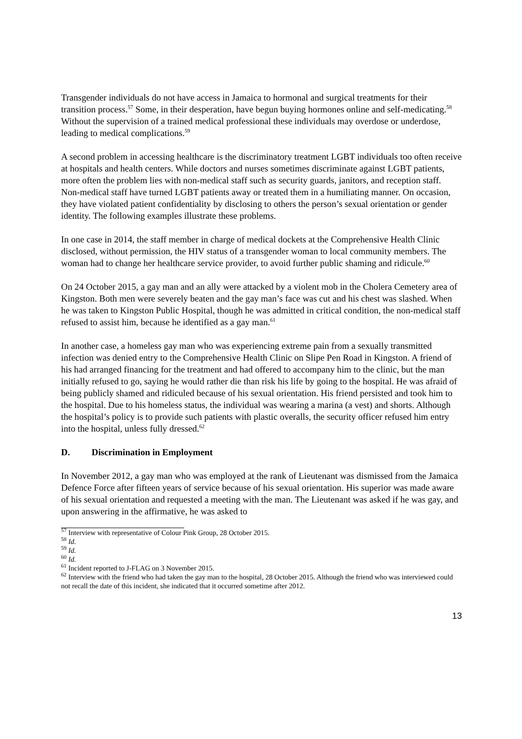Transgender individuals do not have access in Jamaica to hormonal and surgical treatments for their transition process.<sup>57</sup> Some, in their desperation, have begun buying hormones online and self-medicating.<sup>58</sup> Without the supervision of a trained medical professional these individuals may overdose or underdose, leading to medical complications.<sup>59</sup>
A second problem in accessing healthcare is the discriminatory treatment LGBT individuals too often receive at hospitals and health centers. While doctors and nurses sometimes discriminate against LGBT patients, more often the problem lies with non-medical staff such as security guards, janitors, and reception staff. Non-medical staff have turned LGBT patients away or treated them in a humiliating manner. On occasion, they have violated patient confidentiality by disclosing to others the person’s sexual orientation or gender identity. The following examples illustrate these problems.
In one case in 2014, the staff member in charge of medical dockets at the Comprehensive Health Clinic disclosed, without permission, the HIV status of a transgender woman to local community members. The woman had to change her healthcare service provider, to avoid further public shaming and ridicule.<sup>60</sup>
On 24 October 2015, a gay man and an ally were attacked by a violent mob in the Cholera Cemetery area of Kingston. Both men were severely beaten and the gay man’s face was cut and his chest was slashed. When he was taken to Kingston Public Hospital, though he was admitted in critical condition, the non-medical staff refused to assist him, because he identified as a gay man.<sup>61</sup>
In another case, a homeless gay man who was experiencing extreme pain from a sexually transmitted infection was denied entry to the Comprehensive Health Clinic on Slipe Pen Road in Kingston. A friend of his had arranged financing for the treatment and had offered to accompany him to the clinic, but the man initially refused to go, saying he would rather die than risk his life by going to the hospital. He was afraid of being publicly shamed and ridiculed because of his sexual orientation. His friend persisted and took him to the hospital. Due to his homeless status, the individual was wearing a marina (a vest) and shorts. Although the hospital’s policy is to provide such patients with plastic overalls, the security officer refused him entry into the hospital, unless fully dressed.<sup>62</sup>
D. Discrimination in Employment
In November 2012, a gay man who was employed at the rank of Lieutenant was dismissed from the Jamaica Defence Force after fifteen years of service because of his sexual orientation. His superior was made aware of his sexual orientation and requested a meeting with the man. The Lieutenant was asked if he was gay, and upon answering in the affirmative, he was asked to
<sup>57</sup> Interview with representative of Colour Pink Group, 28 October 2015.
<sup>58</sup> Id.
<sup>59</sup> Id.
<sup>60</sup> Id.
<sup>61</sup> Incident reported to J-FLAG on 3 November 2015.
<sup>62</sup> Interview with the friend who had taken the gay man to the hospital, 28 October 2015. Although the friend who was interviewed could not recall the date of this incident, she indicated that it occurred sometime after 2012.
13